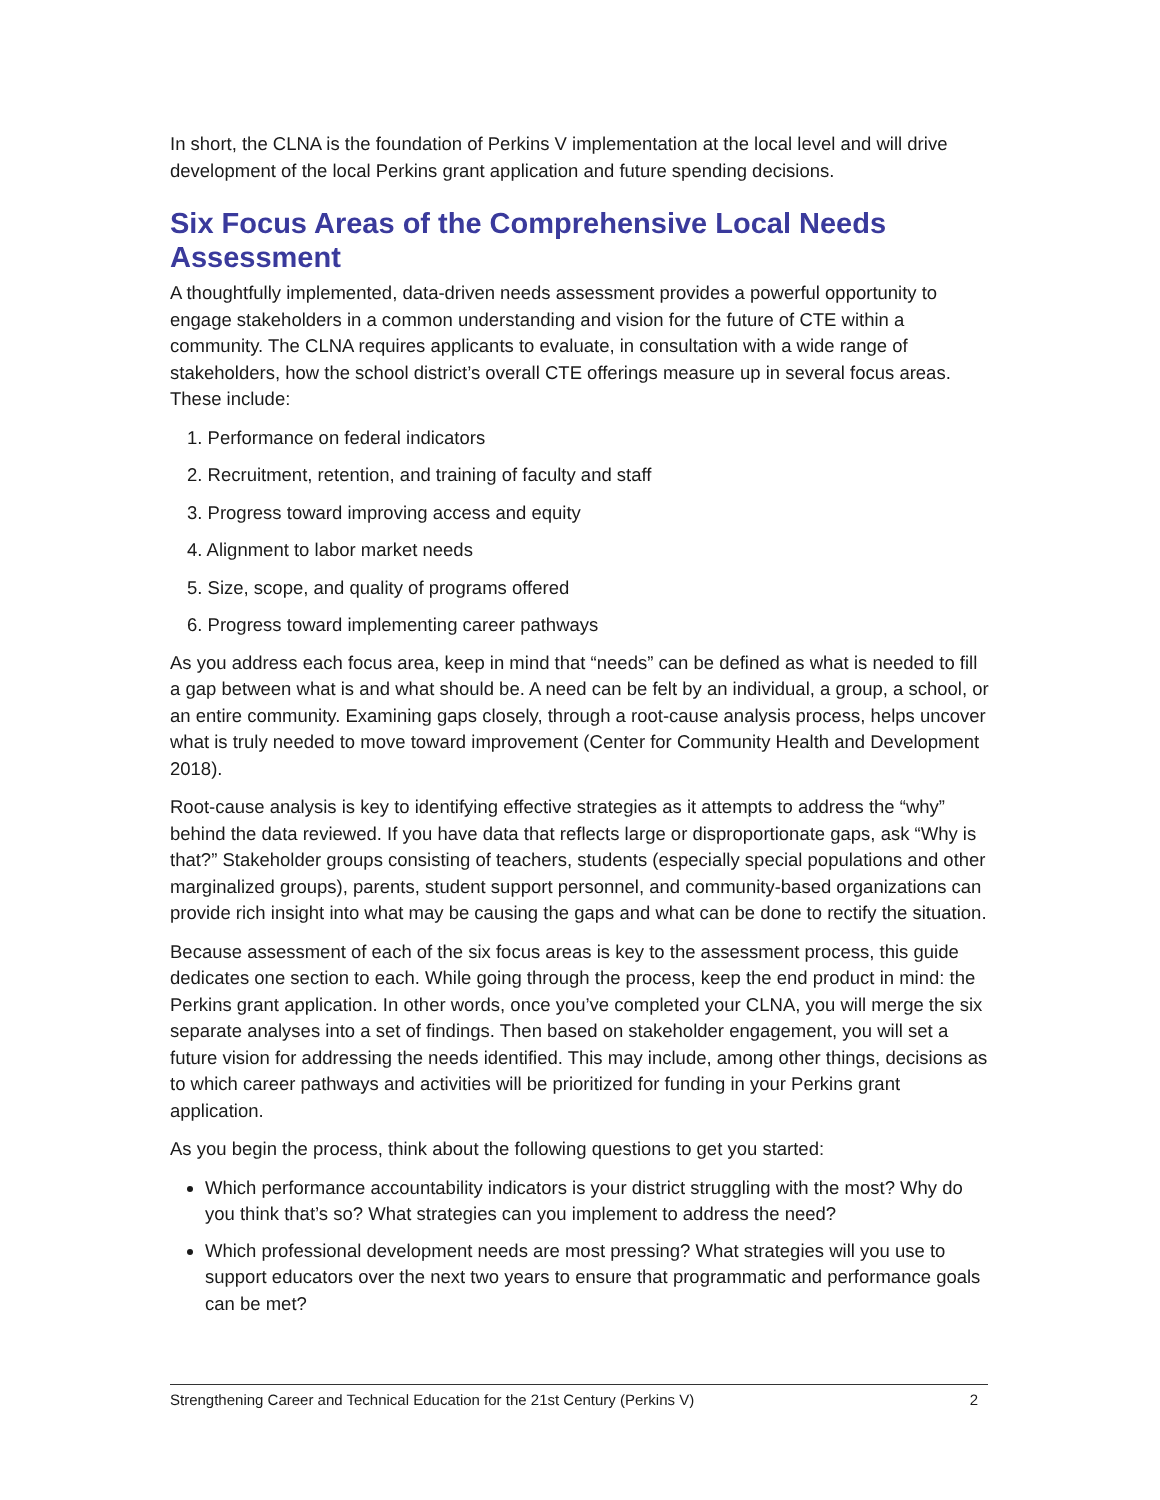In short, the CLNA is the foundation of Perkins V implementation at the local level and will drive development of the local Perkins grant application and future spending decisions.
Six Focus Areas of the Comprehensive Local Needs Assessment
A thoughtfully implemented, data-driven needs assessment provides a powerful opportunity to engage stakeholders in a common understanding and vision for the future of CTE within a community. The CLNA requires applicants to evaluate, in consultation with a wide range of stakeholders, how the school district’s overall CTE offerings measure up in several focus areas. These include:
1. Performance on federal indicators
2. Recruitment, retention, and training of faculty and staff
3. Progress toward improving access and equity
4. Alignment to labor market needs
5. Size, scope, and quality of programs offered
6. Progress toward implementing career pathways
As you address each focus area, keep in mind that “needs” can be defined as what is needed to fill a gap between what is and what should be. A need can be felt by an individual, a group, a school, or an entire community. Examining gaps closely, through a root-cause analysis process, helps uncover what is truly needed to move toward improvement (Center for Community Health and Development 2018).
Root-cause analysis is key to identifying effective strategies as it attempts to address the “why” behind the data reviewed. If you have data that reflects large or disproportionate gaps, ask “Why is that?” Stakeholder groups consisting of teachers, students (especially special populations and other marginalized groups), parents, student support personnel, and community-based organizations can provide rich insight into what may be causing the gaps and what can be done to rectify the situation.
Because assessment of each of the six focus areas is key to the assessment process, this guide dedicates one section to each. While going through the process, keep the end product in mind: the Perkins grant application. In other words, once you’ve completed your CLNA, you will merge the six separate analyses into a set of findings. Then based on stakeholder engagement, you will set a future vision for addressing the needs identified. This may include, among other things, decisions as to which career pathways and activities will be prioritized for funding in your Perkins grant application.
As you begin the process, think about the following questions to get you started:
Which performance accountability indicators is your district struggling with the most? Why do you think that’s so? What strategies can you implement to address the need?
Which professional development needs are most pressing? What strategies will you use to support educators over the next two years to ensure that programmatic and performance goals can be met?
Strengthening Career and Technical Education for the 21st Century (Perkins V) 2